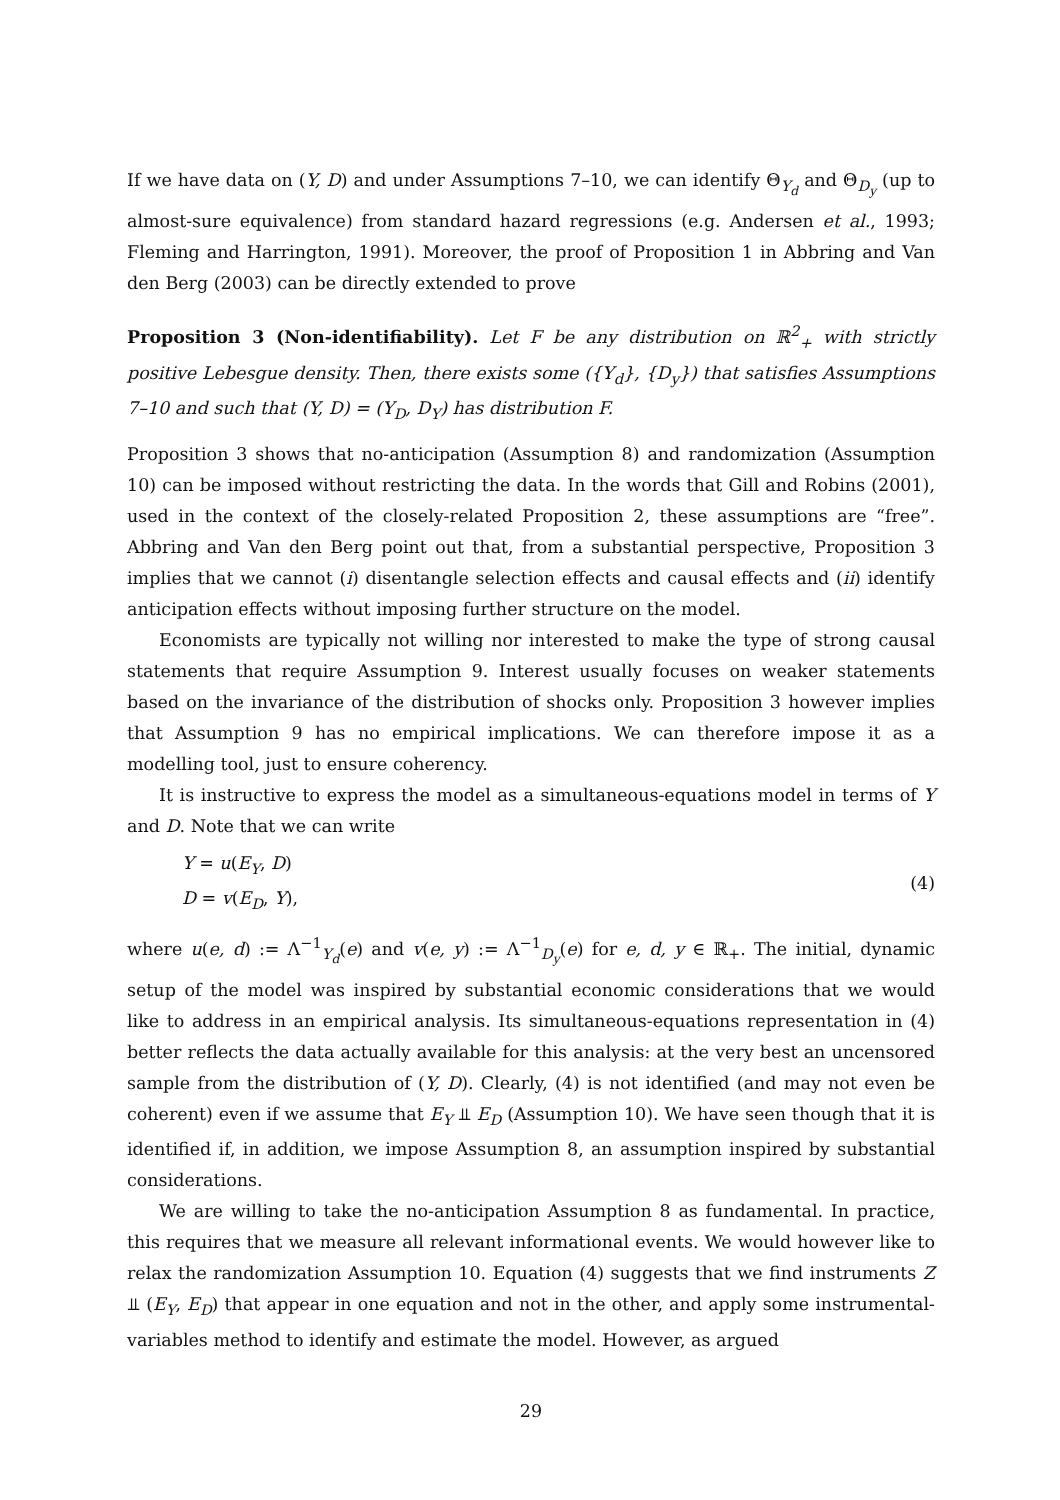If we have data on (Y, D) and under Assumptions 7–10, we can identify Θ<sub>Y<sub>d</sub></sub> and Θ<sub>D<sub>y</sub></sub> (up to almost-sure equivalence) from standard hazard regressions (e.g. Andersen et al., 1993; Fleming and Harrington, 1991). Moreover, the proof of Proposition 1 in Abbring and Van den Berg (2003) can be directly extended to prove
Proposition 3 (Non-identifiability). Let F be any distribution on ℝ<sup>2</sup><sub>+</sub> with strictly positive Lebesgue density. Then, there exists some ({Y<sub>d</sub>}, {D<sub>y</sub>}) that satisfies Assumptions 7–10 and such that (Y, D) = (Y<sub>D</sub>, D<sub>Y</sub>) has distribution F.
Proposition 3 shows that no-anticipation (Assumption 8) and randomization (Assumption 10) can be imposed without restricting the data. In the words that Gill and Robins (2001), used in the context of the closely-related Proposition 2, these assumptions are “free”. Abbring and Van den Berg point out that, from a substantial perspective, Proposition 3 implies that we cannot (i) disentangle selection effects and causal effects and (ii) identify anticipation effects without imposing further structure on the model.
Economists are typically not willing nor interested to make the type of strong causal statements that require Assumption 9. Interest usually focuses on weaker statements based on the invariance of the distribution of shocks only. Proposition 3 however implies that Assumption 9 has no empirical implications. We can therefore impose it as a modelling tool, just to ensure coherency.
It is instructive to express the model as a simultaneous-equations model in terms of Y and D. Note that we can write
Y = u(E<sub>Y</sub>, D)
D = v(E<sub>D</sub>, Y),
(4)
where u(e, d) := Λ<sup>−1</sup><sub>Y<sub>d</sub></sub>(e) and v(e, y) := Λ<sup>−1</sup><sub>D<sub>y</sub></sub>(e) for e, d, y ∈ ℝ<sub>+</sub>. The initial, dynamic setup of the model was inspired by substantial economic considerations that we would like to address in an empirical analysis. Its simultaneous-equations representation in (4) better reflects the data actually available for this analysis: at the very best an uncensored sample from the distribution of (Y, D). Clearly, (4) is not identified (and may not even be coherent) even if we assume that E<sub>Y</sub> ⫫ E<sub>D</sub> (Assumption 10). We have seen though that it is identified if, in addition, we impose Assumption 8, an assumption inspired by substantial considerations.
We are willing to take the no-anticipation Assumption 8 as fundamental. In practice, this requires that we measure all relevant informational events. We would however like to relax the randomization Assumption 10. Equation (4) suggests that we find instruments Z ⫫ (E<sub>Y</sub>, E<sub>D</sub>) that appear in one equation and not in the other, and apply some instrumental-variables method to identify and estimate the model. However, as argued
29